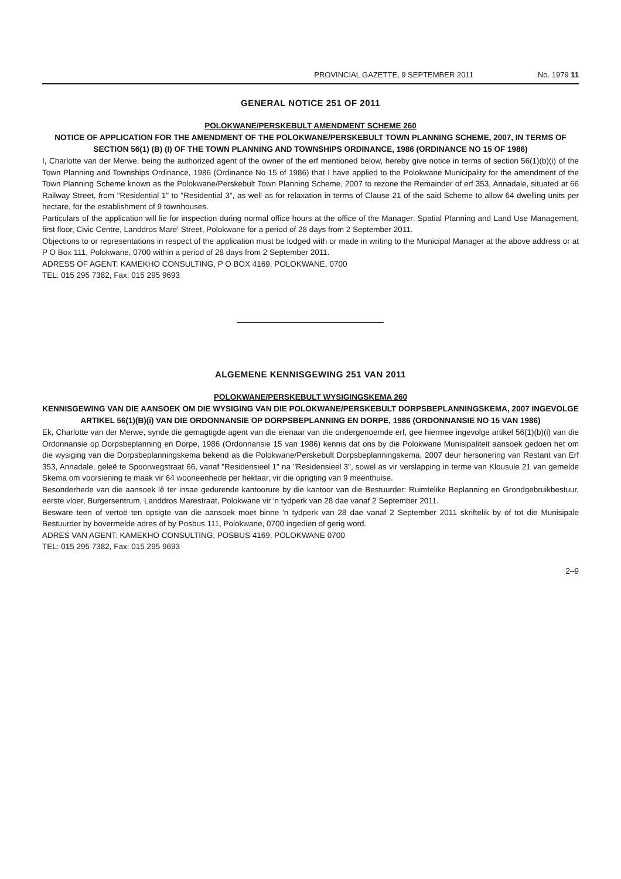PROVINCIAL GAZETTE, 9 SEPTEMBER 2011 No. 1979 11
GENERAL NOTICE 251 OF 2011
POLOKWANE/PERSKEBULT AMENDMENT SCHEME 260
NOTICE OF APPLICATION FOR THE AMENDMENT OF THE POLOKWANE/PERSKEBULT TOWN PLANNING SCHEME, 2007, IN TERMS OF SECTION 56(1) (B) (I) OF THE TOWN PLANNING AND TOWNSHIPS ORDINANCE, 1986 (ORDINANCE NO 15 OF 1986)
I, Charlotte van der Merwe, being the authorized agent of the owner of the erf mentioned below, hereby give notice in terms of section 56(1)(b)(i) of the Town Planning and Townships Ordinance, 1986 (Ordinance No 15 of 1986) that I have applied to the Polokwane Municipality for the amendment of the Town Planning Scheme known as the Polokwane/Perskebult Town Planning Scheme, 2007 to rezone the Remainder of erf 353, Annadale, situated at 66 Railway Street, from "Residential 1" to "Residential 3", as well as for relaxation in terms of Clause 21 of the said Scheme to allow 64 dwelling units per hectare, for the establishment of 9 townhouses.
Particulars of the application will lie for inspection during normal office hours at the office of the Manager: Spatial Planning and Land Use Management, first floor, Civic Centre, Landdros Mare' Street, Polokwane for a period of 28 days from 2 September 2011.
Objections to or representations in respect of the application must be lodged with or made in writing to the Municipal Manager at the above address or at P O Box 111, Polokwane, 0700 within a period of 28 days from 2 September 2011.
ADRESS OF AGENT: KAMEKHO CONSULTING, P O BOX 4169, POLOKWANE, 0700
TEL: 015 295 7382, Fax: 015 295 9693
ALGEMENE KENNISGEWING 251 VAN 2011
POLOKWANE/PERSKEBULT WYSIGINGSKEMA 260
KENNISGEWING VAN DIE AANSOEK OM DIE WYSIGING VAN DIE POLOKWANE/PERSKEBULT DORPSBEPLANNINGSKEMA, 2007 INGEVOLGE ARTIKEL 56(1)(B)(i) VAN DIE ORDONNANSIE OP DORPSBEPLANNING EN DORPE, 1986 (ORDONNANSIE NO 15 VAN 1986)
Ek, Charlotte van der Merwe, synde die gemagtigde agent van die eienaar van die ondergenoemde erf, gee hiermee ingevolge artikel 56(1)(b)(i) van die Ordonnansie op Dorpsbeplanning en Dorpe, 1986 (Ordonnansie 15 van 1986) kennis dat ons by die Polokwane Munisipaliteit aansoek gedoen het om die wysiging van die Dorpsbeplanningskema bekend as die Polokwane/Perskebult Dorpsbeplanningskema, 2007 deur hersonering van Restant van Erf 353, Annadale, geleë te Spoorwegstraat 66, vanaf "Residensieel 1" na "Residensieel 3", sowel as vir verslapping in terme van Klousule 21 van gemelde Skema om voorsiening te maak vir 64 wooneenhede per hektaar, vir die oprigting van 9 meenthuise.
Besonderhede van die aansoek lê ter insae gedurende kantoorure by die kantoor van die Bestuurder: Ruimtelike Beplanning en Grondgebruikbestuur, eerste vloer, Burgersentrum, Landdros Marestraat, Polokwane vir 'n tydperk van 28 dae vanaf 2 September 2011.
Besware teen of vertoë ten opsigte van die aansoek moet binne 'n tydperk van 28 dae vanaf 2 September 2011 skriftelik by of tot die Munisipale Bestuurder by bovermelde adres of by Posbus 111, Polokwane, 0700 ingedien of gerig word.
ADRES VAN AGENT: KAMEKHO CONSULTING, POSBUS 4169, POLOKWANE 0700
TEL: 015 295 7382, Fax: 015 295 9693
2–9